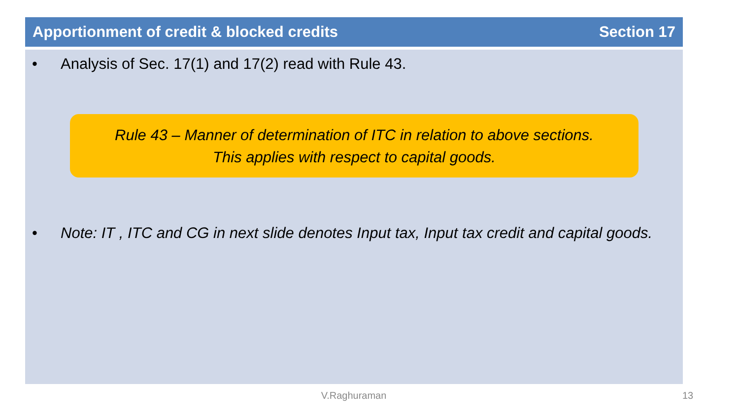Apportionment of credit & blocked credits Section 17
• Analysis of Sec. 17(1) and 17(2) read with Rule 43.
Rule 43 – Manner of determination of ITC in relation to above sections.
This applies with respect to capital goods.
• Note: IT , ITC and CG in next slide denotes Input tax, Input tax credit and capital goods.
V.Raghuraman 13